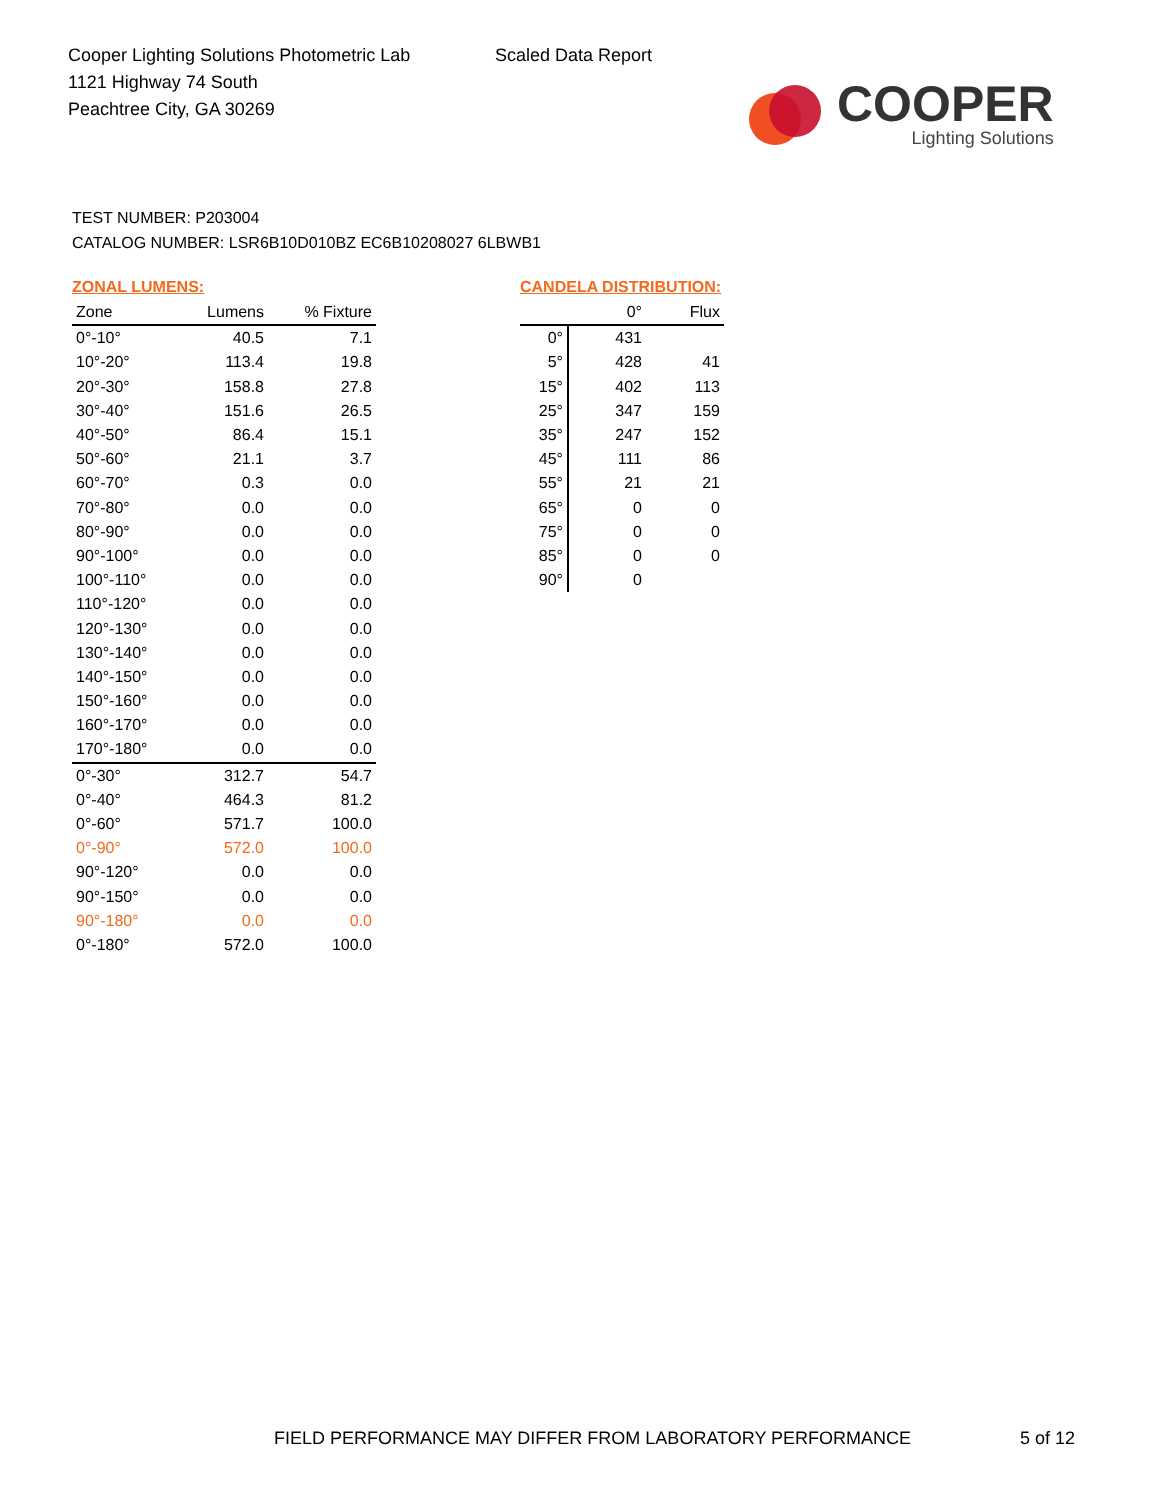Cooper Lighting Solutions Photometric Lab
1121 Highway 74 South
Peachtree City, GA 30269
Scaled Data Report
COOPER
Lighting Solutions
TEST NUMBER: P203004
CATALOG NUMBER: LSR6B10D010BZ EC6B10208027 6LBWB1
ZONAL LUMENS:
| Zone | Lumens | % Fixture |
| --- | --- | --- |
| 0°-10° | 40.5 | 7.1 |
| 10°-20° | 113.4 | 19.8 |
| 20°-30° | 158.8 | 27.8 |
| 30°-40° | 151.6 | 26.5 |
| 40°-50° | 86.4 | 15.1 |
| 50°-60° | 21.1 | 3.7 |
| 60°-70° | 0.3 | 0.0 |
| 70°-80° | 0.0 | 0.0 |
| 80°-90° | 0.0 | 0.0 |
| 90°-100° | 0.0 | 0.0 |
| 100°-110° | 0.0 | 0.0 |
| 110°-120° | 0.0 | 0.0 |
| 120°-130° | 0.0 | 0.0 |
| 130°-140° | 0.0 | 0.0 |
| 140°-150° | 0.0 | 0.0 |
| 150°-160° | 0.0 | 0.0 |
| 160°-170° | 0.0 | 0.0 |
| 170°-180° | 0.0 | 0.0 |
| 0°-30° | 312.7 | 54.7 |
| 0°-40° | 464.3 | 81.2 |
| 0°-60° | 571.7 | 100.0 |
| 0°-90° | 572.0 | 100.0 |
| 90°-120° | 0.0 | 0.0 |
| 90°-150° | 0.0 | 0.0 |
| 90°-180° | 0.0 | 0.0 |
| 0°-180° | 572.0 | 100.0 |
CANDELA DISTRIBUTION:
| | 0° | Flux |
| --- | --- | --- |
| 0° | 431 | |
| 5° | 428 | 41 |
| 15° | 402 | 113 |
| 25° | 347 | 159 |
| 35° | 247 | 152 |
| 45° | 111 | 86 |
| 55° | 21 | 21 |
| 65° | 0 | 0 |
| 75° | 0 | 0 |
| 85° | 0 | 0 |
| 90° | 0 | |
FIELD PERFORMANCE MAY DIFFER FROM LABORATORY PERFORMANCE
5 of 12